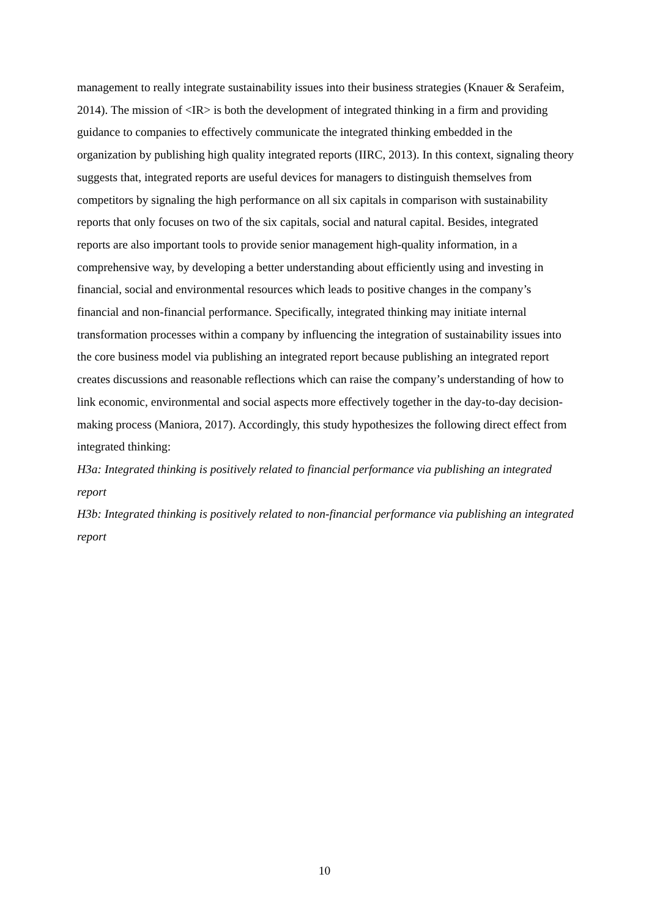management to really integrate sustainability issues into their business strategies (Knauer & Serafeim, 2014). The mission of <IR> is both the development of integrated thinking in a firm and providing guidance to companies to effectively communicate the integrated thinking embedded in the organization by publishing high quality integrated reports (IIRC, 2013). In this context, signaling theory suggests that, integrated reports are useful devices for managers to distinguish themselves from competitors by signaling the high performance on all six capitals in comparison with sustainability reports that only focuses on two of the six capitals, social and natural capital. Besides, integrated reports are also important tools to provide senior management high-quality information, in a comprehensive way, by developing a better understanding about efficiently using and investing in financial, social and environmental resources which leads to positive changes in the company’s financial and non-financial performance. Specifically, integrated thinking may initiate internal transformation processes within a company by influencing the integration of sustainability issues into the core business model via publishing an integrated report because publishing an integrated report creates discussions and reasonable reflections which can raise the company’s understanding of how to link economic, environmental and social aspects more effectively together in the day-to-day decision-making process (Maniora, 2017). Accordingly, this study hypothesizes the following direct effect from integrated thinking:
H3a: Integrated thinking is positively related to financial performance via publishing an integrated report
H3b: Integrated thinking is positively related to non-financial performance via publishing an integrated report
10